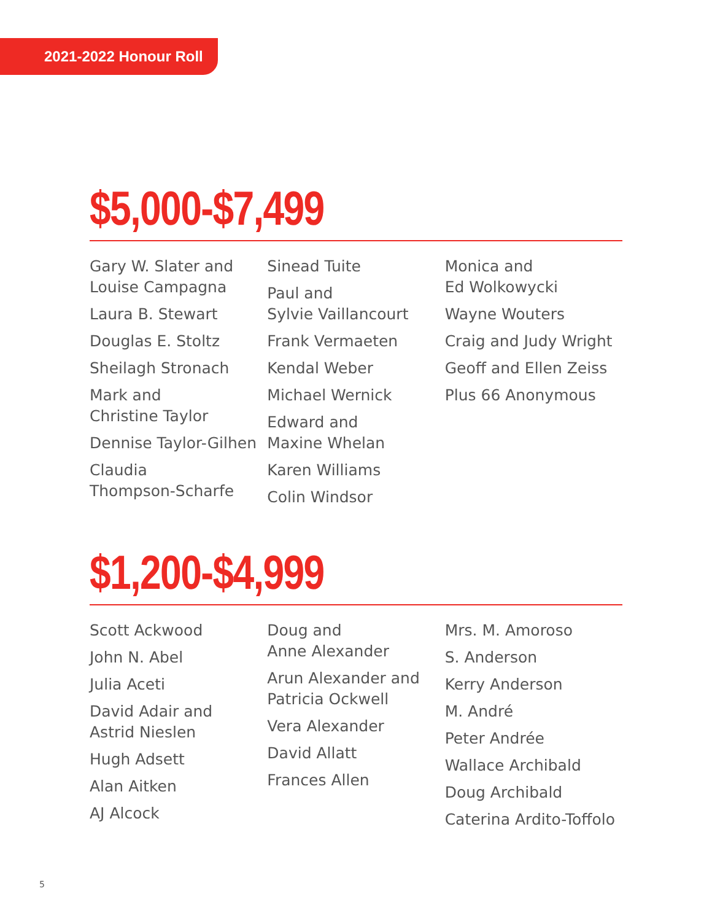2021-2022 Honour Roll
$5,000-$7,499
Gary W. Slater and
Louise Campagna
Laura B. Stewart
Douglas E. Stoltz
Sheilagh Stronach
Mark and
Christine Taylor
Dennise Taylor-Gilhen
Claudia
Thompson-Scharfe
Sinead Tuite
Paul and
Sylvie Vaillancourt
Frank Vermaeten
Kendal Weber
Michael Wernick
Edward and
Maxine Whelan
Karen Williams
Colin Windsor
Monica and
Ed Wolkowycki
Wayne Wouters
Craig and Judy Wright
Geoff and Ellen Zeiss
Plus 66 Anonymous
$1,200-$4,999
Scott Ackwood
John N. Abel
Julia Aceti
David Adair and
Astrid Nieslen
Hugh Adsett
Alan Aitken
AJ Alcock
Doug and
Anne Alexander
Arun Alexander and
Patricia Ockwell
Vera Alexander
David Allatt
Frances Allen
Mrs. M. Amoroso
S. Anderson
Kerry Anderson
M. André
Peter Andrée
Wallace Archibald
Doug Archibald
Caterina Ardito-Toffolo
5